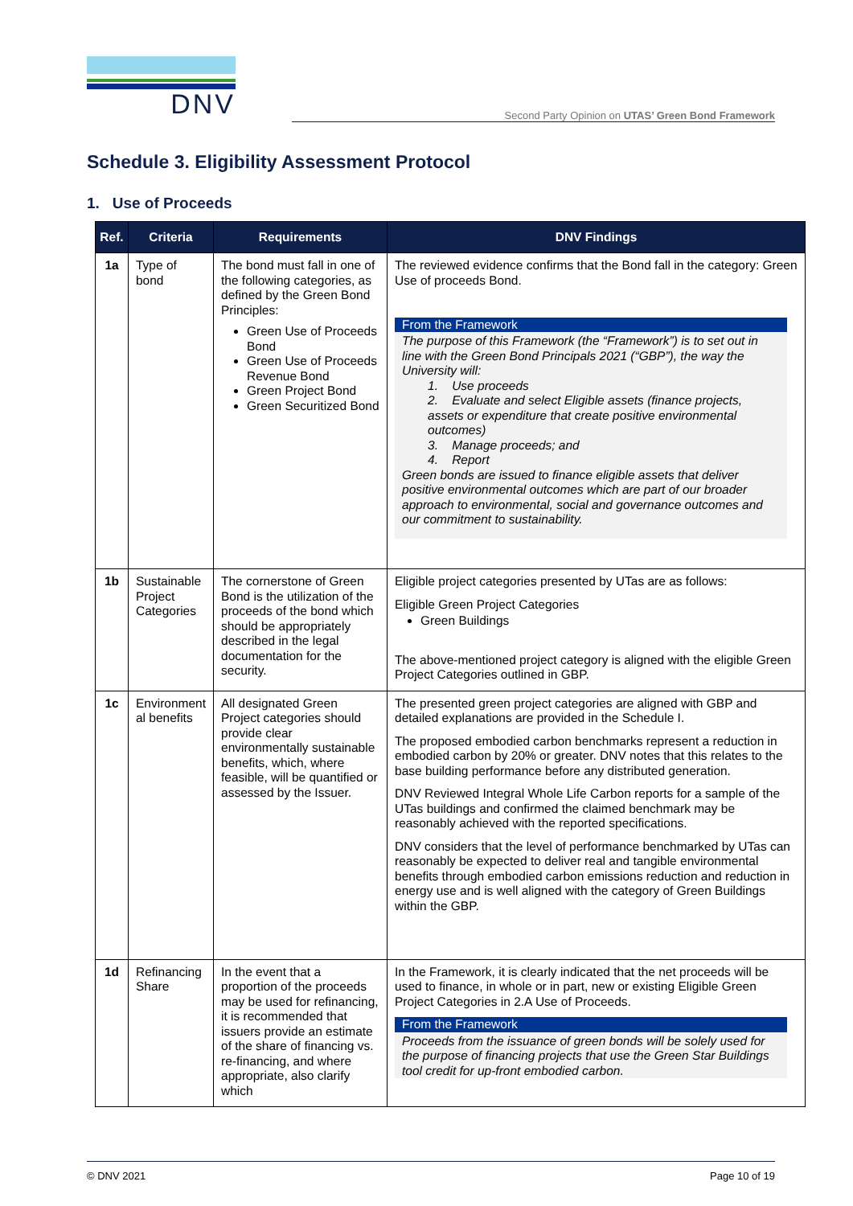DNV
Second Party Opinion on UTAS’ Green Bond Framework
Schedule 3. Eligibility Assessment Protocol
1. Use of Proceeds
| Ref. | Criteria | Requirements | DNV Findings |
| --- | --- | --- | --- |
| 1a | Type of bond | The bond must fall in one of the following categories, as defined by the Green Bond Principles: Green Use of Proceeds Bond Green Use of Proceeds Revenue Bond Green Project Bond Green Securitized Bond | The reviewed evidence confirms that the Bond fall in the category: Green Use of proceeds Bond. From the Framework The purpose of this Framework (the “Framework”) is to set out in line with the Green Bond Principals 2021 (“GBP”), the way the University will: 1. Use proceeds 2. Evaluate and select Eligible assets (finance projects, assets or expenditure that create positive environmental outcomes) 3. Manage proceeds; and 4. Report Green bonds are issued to finance eligible assets that deliver positive environmental outcomes which are part of our broader approach to environmental, social and governance outcomes and our commitment to sustainability. |
| 1b | Sustainable Project Categories | The cornerstone of Green Bond is the utilization of the proceeds of the bond which should be appropriately described in the legal documentation for the security. | Eligible project categories presented by UTas are as follows: Eligible Green Project Categories Green Buildings The above-mentioned project category is aligned with the eligible Green Project Categories outlined in GBP. |
| 1c | Environment al benefits | All designated Green Project categories should provide clear environmentally sustainable benefits, which, where feasible, will be quantified or assessed by the Issuer. | The presented green project categories are aligned with GBP and detailed explanations are provided in the Schedule I. The proposed embodied carbon benchmarks represent a reduction in embodied carbon by 20% or greater. DNV notes that this relates to the base building performance before any distributed generation. DNV Reviewed Integral Whole Life Carbon reports for a sample of the UTas buildings and confirmed the claimed benchmark may be reasonably achieved with the reported specifications. DNV considers that the level of performance benchmarked by UTas can reasonably be expected to deliver real and tangible environmental benefits through embodied carbon emissions reduction and reduction in energy use and is well aligned with the category of Green Buildings within the GBP. |
| 1d | Refinancing Share | In the event that a proportion of the proceeds may be used for refinancing, it is recommended that issuers provide an estimate of the share of financing vs. re-financing, and where appropriate, also clarify which | In the Framework, it is clearly indicated that the net proceeds will be used to finance, in whole or in part, new or existing Eligible Green Project Categories in 2.A Use of Proceeds. From the Framework Proceeds from the issuance of green bonds will be solely used for the purpose of financing projects that use the Green Star Buildings tool credit for up-front embodied carbon. |
© DNV 2021 Page 10 of 19